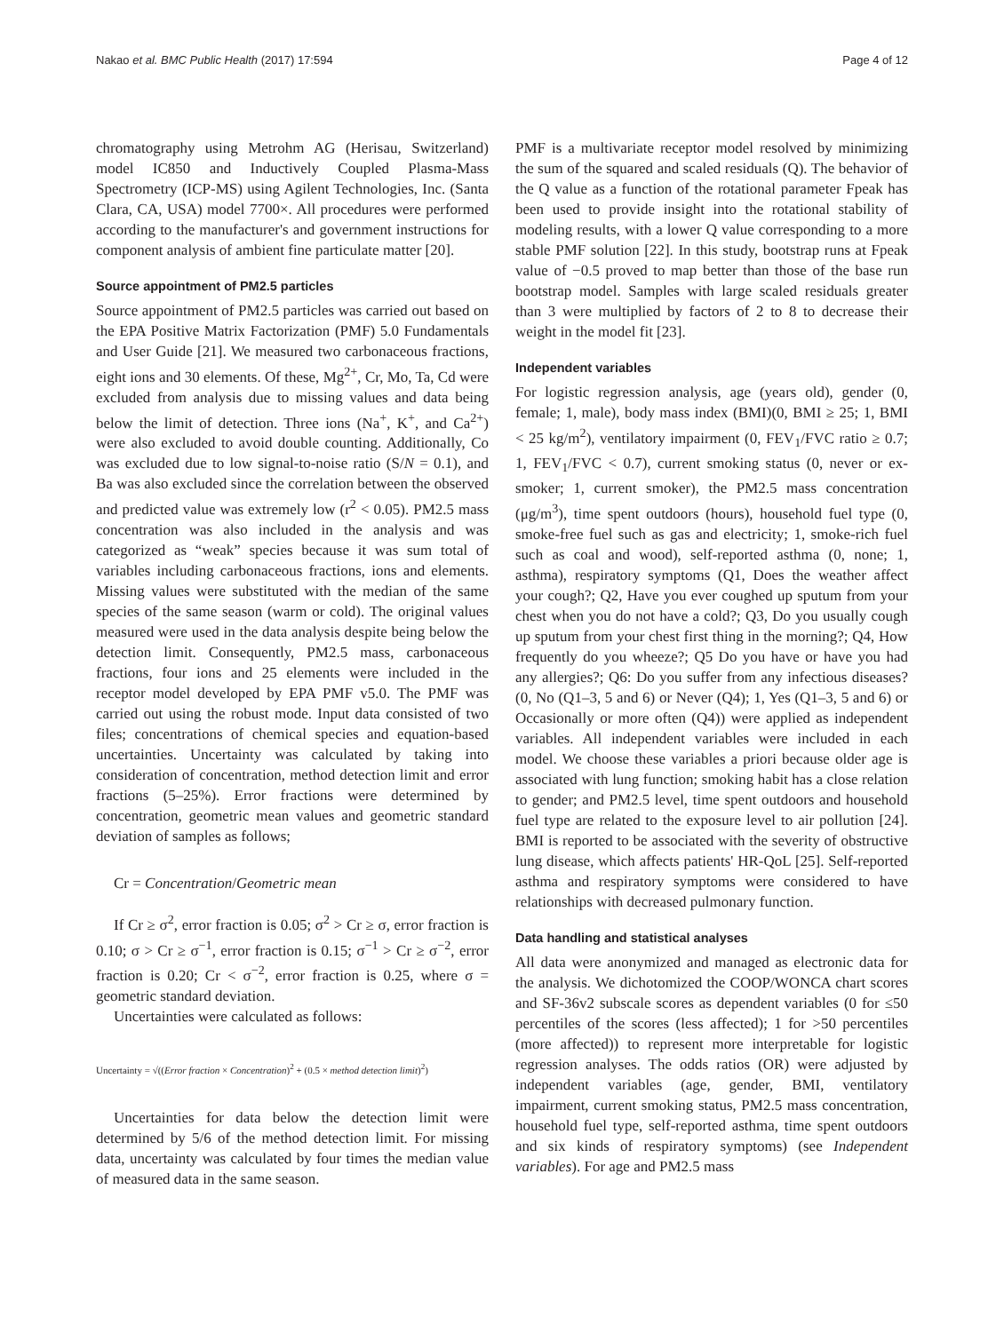Nakao et al. BMC Public Health (2017) 17:594 Page 4 of 12
chromatography using Metrohm AG (Herisau, Switzerland) model IC850 and Inductively Coupled Plasma-Mass Spectrometry (ICP-MS) using Agilent Technologies, Inc. (Santa Clara, CA, USA) model 7700×. All procedures were performed according to the manufacturer's and government instructions for component analysis of ambient fine particulate matter [20].
Source appointment of PM2.5 particles
Source appointment of PM2.5 particles was carried out based on the EPA Positive Matrix Factorization (PMF) 5.0 Fundamentals and User Guide [21]. We measured two carbonaceous fractions, eight ions and 30 elements. Of these, Mg<sup>2+</sup>, Cr, Mo, Ta, Cd were excluded from analysis due to missing values and data being below the limit of detection. Three ions (Na<sup>+</sup>, K<sup>+</sup>, and Ca<sup>2+</sup>) were also excluded to avoid double counting. Additionally, Co was excluded due to low signal-to-noise ratio (S/N = 0.1), and Ba was also excluded since the correlation between the observed and predicted value was extremely low (r<sup>2</sup> < 0.05). PM2.5 mass concentration was also included in the analysis and was categorized as “weak” species because it was sum total of variables including carbonaceous fractions, ions and elements. Missing values were substituted with the median of the same species of the same season (warm or cold). The original values measured were used in the data analysis despite being below the detection limit. Consequently, PM2.5 mass, carbonaceous fractions, four ions and 25 elements were included in the receptor model developed by EPA PMF v5.0. The PMF was carried out using the robust mode. Input data consisted of two files; concentrations of chemical species and equation-based uncertainties. Uncertainty was calculated by taking into consideration of concentration, method detection limit and error fractions (5–25%). Error fractions were determined by concentration, geometric mean values and geometric standard deviation of samples as follows;
Cr = Concentration/Geometric mean
If Cr ≥ σ<sup>2</sup>, error fraction is 0.05; σ<sup>2</sup> > Cr ≥ σ, error fraction is 0.10; σ > Cr ≥ σ<sup>−1</sup>, error fraction is 0.15; σ<sup>−1</sup> > Cr ≥ σ<sup>−2</sup>, error fraction is 0.20; Cr < σ<sup>−2</sup>, error fraction is 0.25, where σ = geometric standard deviation.
Uncertainties were calculated as follows:
Uncertainty = √((Error fraction × Concentration)<sup>2</sup> + (0.5 × method detection limit)<sup>2</sup>)
Uncertainties for data below the detection limit were determined by 5/6 of the method detection limit. For missing data, uncertainty was calculated by four times the median value of measured data in the same season.
PMF is a multivariate receptor model resolved by minimizing the sum of the squared and scaled residuals (Q). The behavior of the Q value as a function of the rotational parameter Fpeak has been used to provide insight into the rotational stability of modeling results, with a lower Q value corresponding to a more stable PMF solution [22]. In this study, bootstrap runs at Fpeak value of −0.5 proved to map better than those of the base run bootstrap model. Samples with large scaled residuals greater than 3 were multiplied by factors of 2 to 8 to decrease their weight in the model fit [23].
Independent variables
For logistic regression analysis, age (years old), gender (0, female; 1, male), body mass index (BMI)(0, BMI ≥ 25; 1, BMI < 25 kg/m<sup>2</sup>), ventilatory impairment (0, FEV<sub>1</sub>/FVC ratio ≥ 0.7; 1, FEV<sub>1</sub>/FVC < 0.7), current smoking status (0, never or ex-smoker; 1, current smoker), the PM2.5 mass concentration (μg/m<sup>3</sup>), time spent outdoors (hours), household fuel type (0, smoke-free fuel such as gas and electricity; 1, smoke-rich fuel such as coal and wood), self-reported asthma (0, none; 1, asthma), respiratory symptoms (Q1, Does the weather affect your cough?; Q2, Have you ever coughed up sputum from your chest when you do not have a cold?; Q3, Do you usually cough up sputum from your chest first thing in the morning?; Q4, How frequently do you wheeze?; Q5 Do you have or have you had any allergies?; Q6: Do you suffer from any infectious diseases? (0, No (Q1–3, 5 and 6) or Never (Q4); 1, Yes (Q1–3, 5 and 6) or Occasionally or more often (Q4)) were applied as independent variables. All independent variables were included in each model. We choose these variables a priori because older age is associated with lung function; smoking habit has a close relation to gender; and PM2.5 level, time spent outdoors and household fuel type are related to the exposure level to air pollution [24]. BMI is reported to be associated with the severity of obstructive lung disease, which affects patients' HR-QoL [25]. Self-reported asthma and respiratory symptoms were considered to have relationships with decreased pulmonary function.
Data handling and statistical analyses
All data were anonymized and managed as electronic data for the analysis. We dichotomized the COOP/WONCA chart scores and SF-36v2 subscale scores as dependent variables (0 for ≤50 percentiles of the scores (less affected); 1 for >50 percentiles (more affected)) to represent more interpretable for logistic regression analyses. The odds ratios (OR) were adjusted by independent variables (age, gender, BMI, ventilatory impairment, current smoking status, PM2.5 mass concentration, household fuel type, self-reported asthma, time spent outdoors and six kinds of respiratory symptoms) (see Independent variables). For age and PM2.5 mass